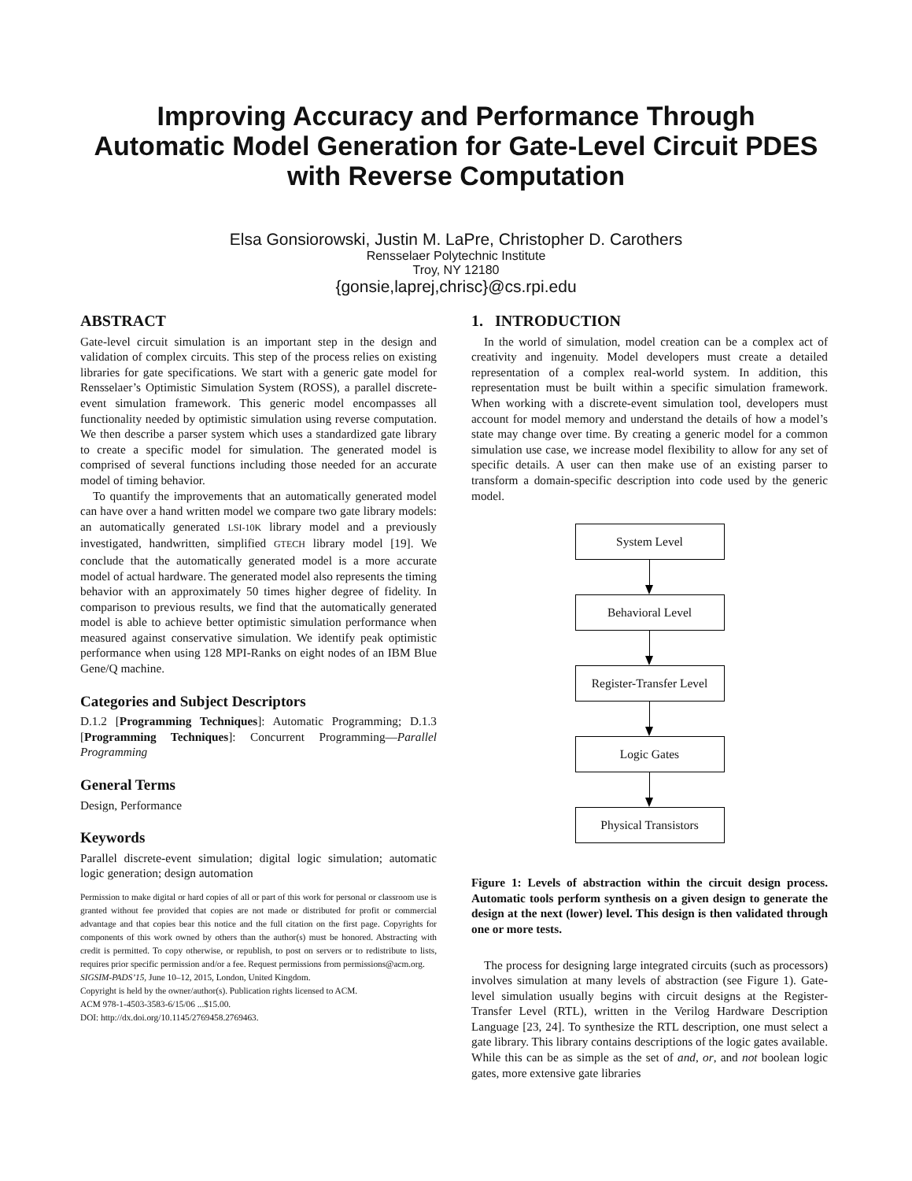Improving Accuracy and Performance Through
Automatic Model Generation for Gate-Level Circuit PDES
with Reverse Computation
Elsa Gonsiorowski, Justin M. LaPre, Christopher D. Carothers
Rensselaer Polytechnic Institute
Troy, NY 12180
{gonsie,laprej,chrisc}@cs.rpi.edu
ABSTRACT
Gate-level circuit simulation is an important step in the design and validation of complex circuits. This step of the process relies on existing libraries for gate specifications. We start with a generic gate model for Rensselaer’s Optimistic Simulation System (ROSS), a parallel discrete-event simulation framework. This generic model encompasses all functionality needed by optimistic simulation using reverse computation. We then describe a parser system which uses a standardized gate library to create a specific model for simulation. The generated model is comprised of several functions including those needed for an accurate model of timing behavior.
To quantify the improvements that an automatically generated model can have over a hand written model we compare two gate library models: an automatically generated LSI-10K library model and a previously investigated, handwritten, simplified GTECH library model [19]. We conclude that the automatically generated model is a more accurate model of actual hardware. The generated model also represents the timing behavior with an approximately 50 times higher degree of fidelity. In comparison to previous results, we find that the automatically generated model is able to achieve better optimistic simulation performance when measured against conservative simulation. We identify peak optimistic performance when using 128 MPI-Ranks on eight nodes of an IBM Blue Gene/Q machine.
Categories and Subject Descriptors
D.1.2 [Programming Techniques]: Automatic Programming; D.1.3 [Programming Techniques]: Concurrent Programming—Parallel Programming
General Terms
Design, Performance
Keywords
Parallel discrete-event simulation; digital logic simulation; automatic logic generation; design automation
Permission to make digital or hard copies of all or part of this work for personal or classroom use is granted without fee provided that copies are not made or distributed for profit or commercial advantage and that copies bear this notice and the full citation on the first page. Copyrights for components of this work owned by others than the author(s) must be honored. Abstracting with credit is permitted. To copy otherwise, or republish, to post on servers or to redistribute to lists, requires prior specific permission and/or a fee. Request permissions from permissions@acm.org.
SIGSIM-PADS’15, June 10–12, 2015, London, United Kingdom.
Copyright is held by the owner/author(s). Publication rights licensed to ACM.
ACM 978-1-4503-3583-6/15/06 ...$15.00.
DOI: http://dx.doi.org/10.1145/2769458.2769463.
1. INTRODUCTION
In the world of simulation, model creation can be a complex act of creativity and ingenuity. Model developers must create a detailed representation of a complex real-world system. In addition, this representation must be built within a specific simulation framework. When working with a discrete-event simulation tool, developers must account for model memory and understand the details of how a model’s state may change over time. By creating a generic model for a common simulation use case, we increase model flexibility to allow for any set of specific details. A user can then make use of an existing parser to transform a domain-specific description into code used by the generic model.
System Level
Behavioral Level
Register-Transfer Level
Logic Gates
Physical Transistors
Figure 1: Levels of abstraction within the circuit design process. Automatic tools perform synthesis on a given design to generate the design at the next (lower) level. This design is then validated through one or more tests.
The process for designing large integrated circuits (such as processors) involves simulation at many levels of abstraction (see Figure 1). Gate-level simulation usually begins with circuit designs at the Register-Transfer Level (RTL), written in the Verilog Hardware Description Language [23, 24]. To synthesize the RTL description, one must select a gate library. This library contains descriptions of the logic gates available. While this can be as simple as the set of and, or, and not boolean logic gates, more extensive gate libraries